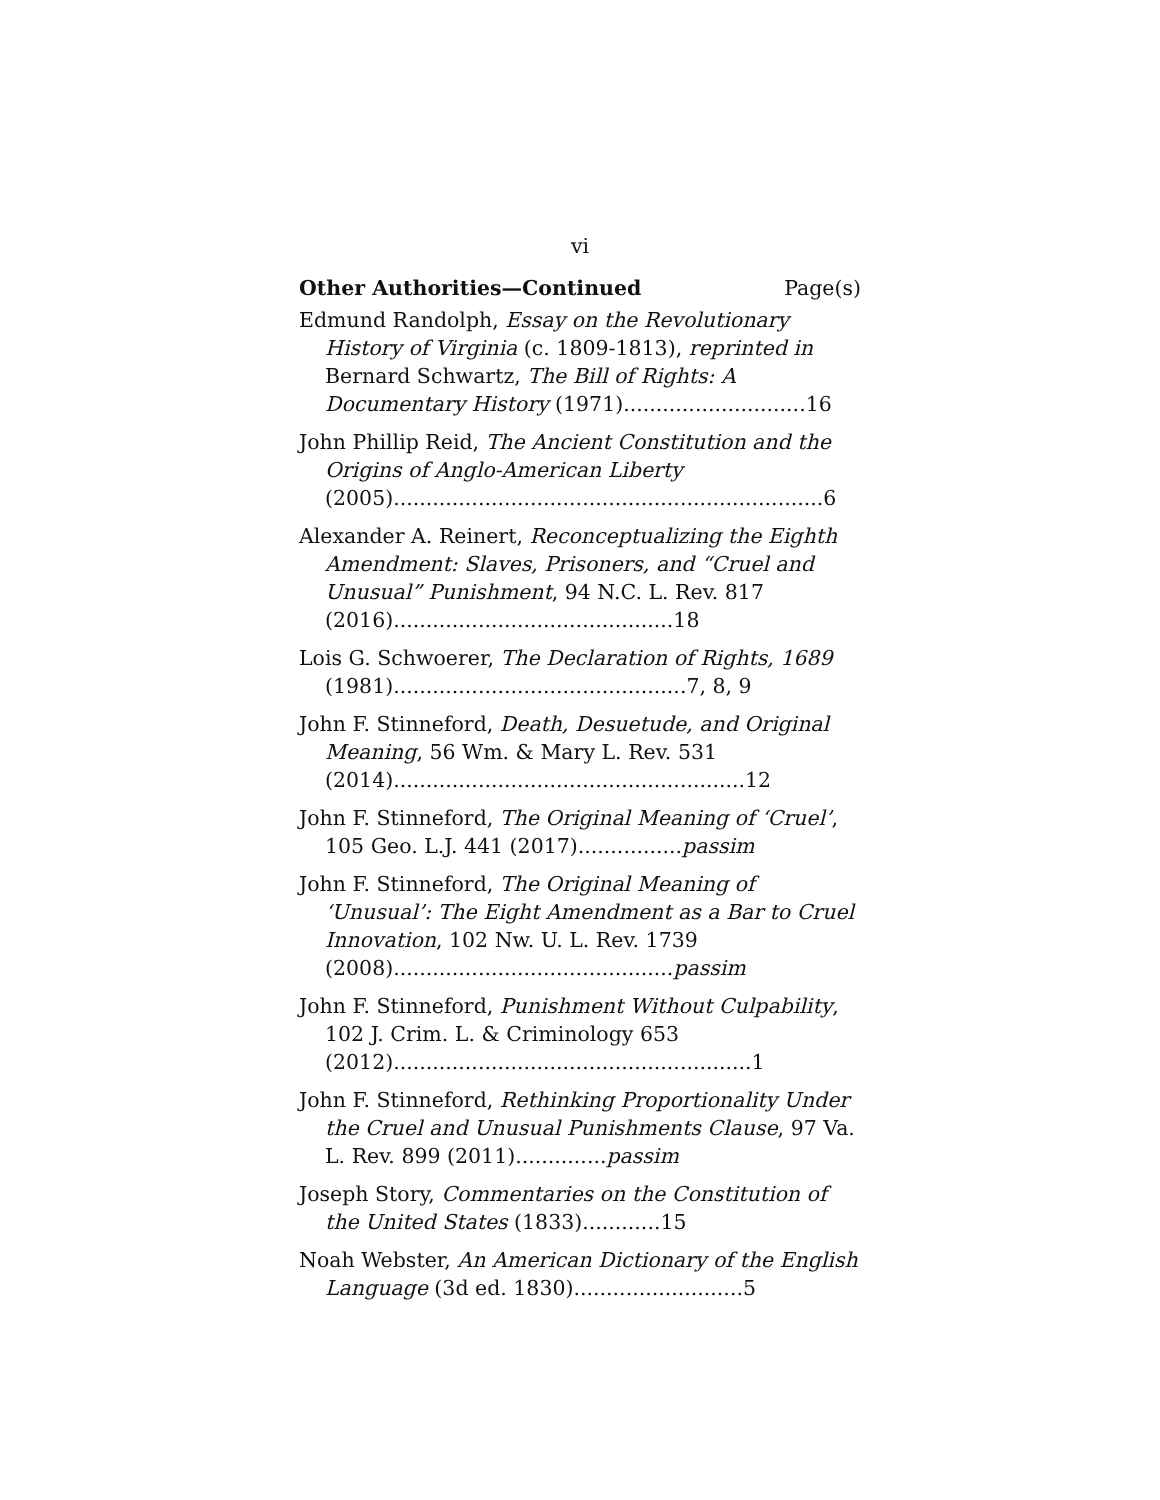vi
Other Authorities—Continued Page(s)
Edmund Randolph, Essay on the Revolutionary History of Virginia (c. 1809-1813), reprinted in Bernard Schwartz, The Bill of Rights: A Documentary History (1971)............................16
John Phillip Reid, The Ancient Constitution and the Origins of Anglo-American Liberty (2005)..................................................................6
Alexander A. Reinert, Reconceptualizing the Eighth Amendment: Slaves, Prisoners, and “Cruel and Unusual” Punishment, 94 N.C. L. Rev. 817 (2016)...........................................18
Lois G. Schwoerer, The Declaration of Rights, 1689 (1981).............................................7, 8, 9
John F. Stinneford, Death, Desuetude, and Original Meaning, 56 Wm. & Mary L. Rev. 531 (2014)......................................................12
John F. Stinneford, The Original Meaning of ‘Cruel’, 105 Geo. L.J. 441 (2017)................passim
John F. Stinneford, The Original Meaning of ‘Unusual’: The Eight Amendment as a Bar to Cruel Innovation, 102 Nw. U. L. Rev. 1739 (2008)...........................................passim
John F. Stinneford, Punishment Without Culpability, 102 J. Crim. L. & Criminology 653 (2012).......................................................1
John F. Stinneford, Rethinking Proportionality Under the Cruel and Unusual Punishments Clause, 97 Va. L. Rev. 899 (2011)..............passim
Joseph Story, Commentaries on the Constitution of the United States (1833)............15
Noah Webster, An American Dictionary of the English Language (3d ed. 1830)..........................5